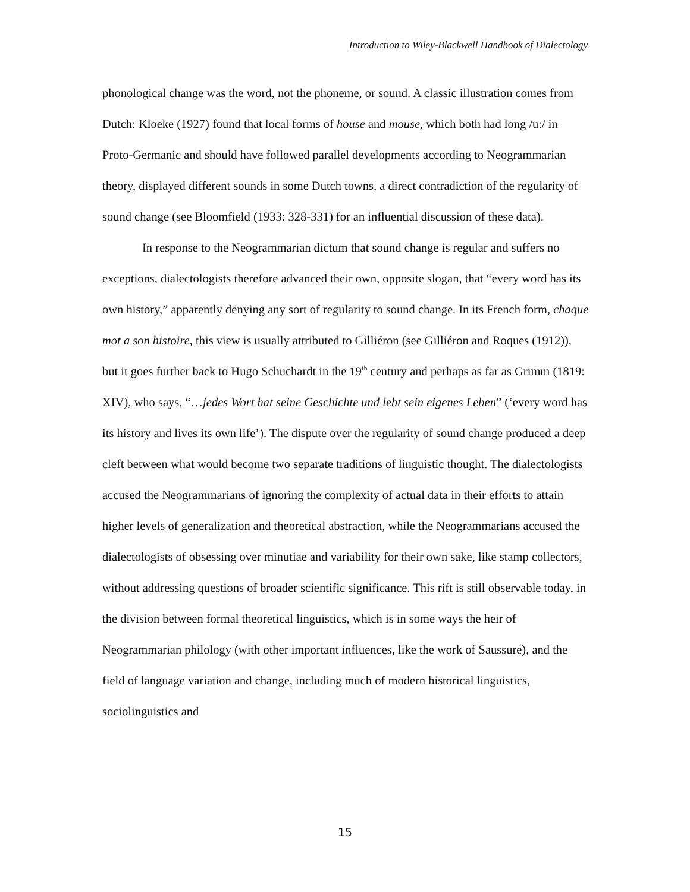Introduction to Wiley-Blackwell Handbook of Dialectology
phonological change was the word, not the phoneme, or sound. A classic illustration comes from Dutch: Kloeke (1927) found that local forms of house and mouse, which both had long /u:/ in Proto-Germanic and should have followed parallel developments according to Neogrammarian theory, displayed different sounds in some Dutch towns, a direct contradiction of the regularity of sound change (see Bloomfield (1933: 328-331) for an influential discussion of these data).
In response to the Neogrammarian dictum that sound change is regular and suffers no exceptions, dialectologists therefore advanced their own, opposite slogan, that “every word has its own history,” apparently denying any sort of regularity to sound change. In its French form, chaque mot a son histoire, this view is usually attributed to Gilliéron (see Gilliéron and Roques (1912)), but it goes further back to Hugo Schuchardt in the 19<sup>th</sup> century and perhaps as far as Grimm (1819: XIV), who says, “…jedes Wort hat seine Geschichte und lebt sein eigenes Leben” (‘every word has its history and lives its own life’). The dispute over the regularity of sound change produced a deep cleft between what would become two separate traditions of linguistic thought. The dialectologists accused the Neogrammarians of ignoring the complexity of actual data in their efforts to attain higher levels of generalization and theoretical abstraction, while the Neogrammarians accused the dialectologists of obsessing over minutiae and variability for their own sake, like stamp collectors, without addressing questions of broader scientific significance. This rift is still observable today, in the division between formal theoretical linguistics, which is in some ways the heir of Neogrammarian philology (with other important influences, like the work of Saussure), and the field of language variation and change, including much of modern historical linguistics, sociolinguistics and
15